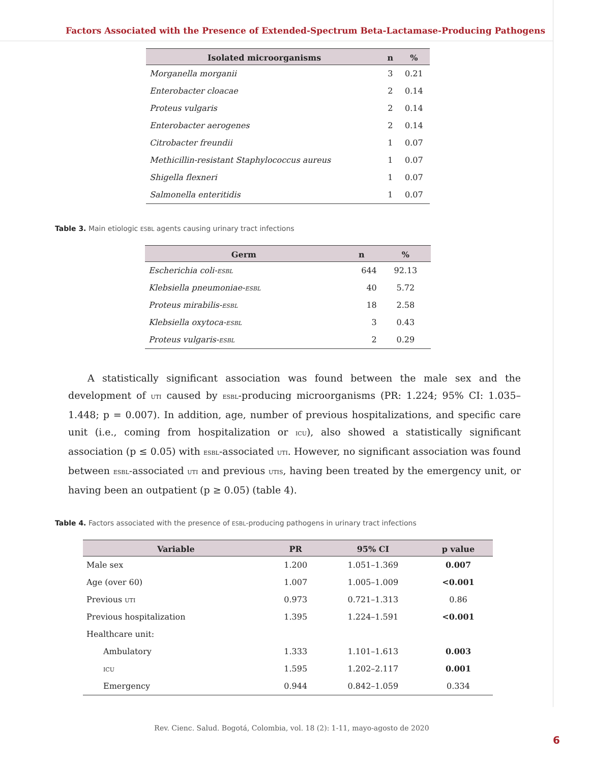Factors Associated with the Presence of Extended-Spectrum Beta-Lactamase-Producing Pathogens
| Isolated microorganisms | n | % |
| --- | --- | --- |
| Morganella morganii | 3 | 0.21 |
| Enterobacter cloacae | 2 | 0.14 |
| Proteus vulgaris | 2 | 0.14 |
| Enterobacter aerogenes | 2 | 0.14 |
| Citrobacter freundii | 1 | 0.07 |
| Methicillin-resistant Staphylococcus aureus | 1 | 0.07 |
| Shigella flexneri | 1 | 0.07 |
| Salmonella enteritidis | 1 | 0.07 |
Table 3. Main etiologic ESBL agents causing urinary tract infections
| Germ | n | % |
| --- | --- | --- |
| Escherichia coli- ESBL | 644 | 92.13 |
| Klebsiella pneumoniae- ESBL | 40 | 5.72 |
| Proteus mirabilis- ESBL | 18 | 2.58 |
| Klebsiella oxytoca- ESBL | 3 | 0.43 |
| Proteus vulgaris- ESBL | 2 | 0.29 |
A statistically significant association was found between the male sex and the development of UTI caused by ESBL-producing microorganisms (PR: 1.224; 95% CI: 1.035–1.448; p = 0.007). In addition, age, number of previous hospitalizations, and specific care unit (i.e., coming from hospitalization or ICU), also showed a statistically significant association (p ≤ 0.05) with ESBL-associated UTI. However, no significant association was found between ESBL-associated UTI and previous UTIS, having been treated by the emergency unit, or having been an outpatient (p ≥ 0.05) (table 4).
Table 4. Factors associated with the presence of ESBL-producing pathogens in urinary tract infections
| Variable | PR | 95% CI | p value |
| --- | --- | --- | --- |
| Male sex | 1.200 | 1.051–1.369 | 0.007 |
| Age (over 60) | 1.007 | 1.005–1.009 | <0.001 |
| Previous UTI | 0.973 | 0.721–1.313 | 0.86 |
| Previous hospitalization | 1.395 | 1.224–1.591 | <0.001 |
| Healthcare unit: | | | |
| Ambulatory | 1.333 | 1.101–1.613 | 0.003 |
| ICU | 1.595 | 1.202–2.117 | 0.001 |
| Emergency | 0.944 | 0.842–1.059 | 0.334 |
Rev. Cienc. Salud. Bogotá, Colombia, vol. 18 (2): 1-11, mayo-agosto de 2020
6